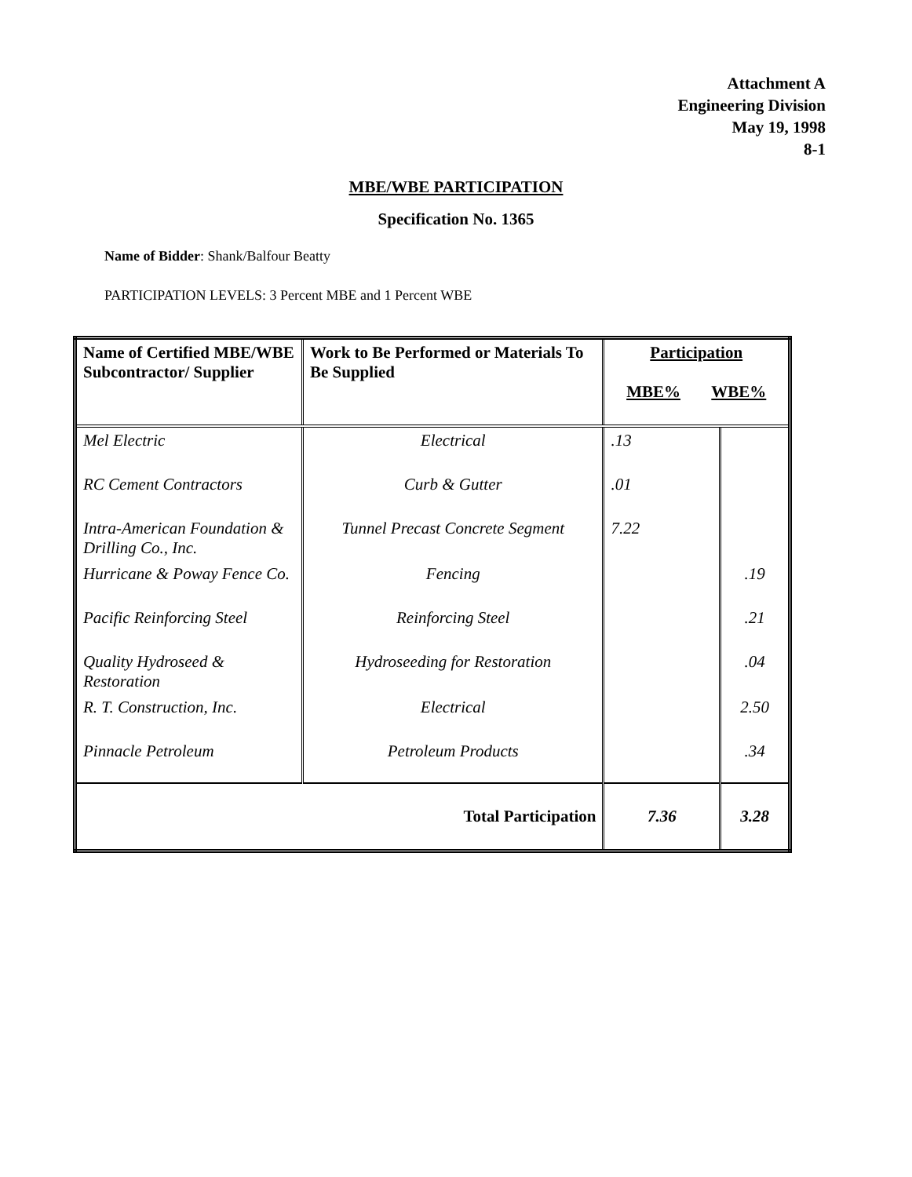Attachment A
Engineering Division
May 19, 1998
8-1
MBE/WBE PARTICIPATION
Specification No. 1365
Name of Bidder: Shank/Balfour Beatty
PARTICIPATION LEVELS: 3 Percent MBE and 1 Percent WBE
| Name of Certified MBE/WBE Subcontractor/ Supplier | Work to Be Performed or Materials To Be Supplied | Participation MBE% WBE% | |
| --- | --- | --- | --- |
| Mel Electric | Electrical | .13 | |
| RC Cement Contractors | Curb & Gutter | .01 | |
| Intra-American Foundation & Drilling Co., Inc. | Tunnel Precast Concrete Segment | 7.22 | |
| Hurricane & Poway Fence Co. | Fencing | | .19 |
| Pacific Reinforcing Steel | Reinforcing Steel | | .21 |
| Quality Hydroseed & Restoration | Hydroseeding for Restoration | | .04 |
| R. T. Construction, Inc. | Electrical | | 2.50 |
| Pinnacle Petroleum | Petroleum Products | | .34 |
| Total Participation | | 7.36 | 3.28 |